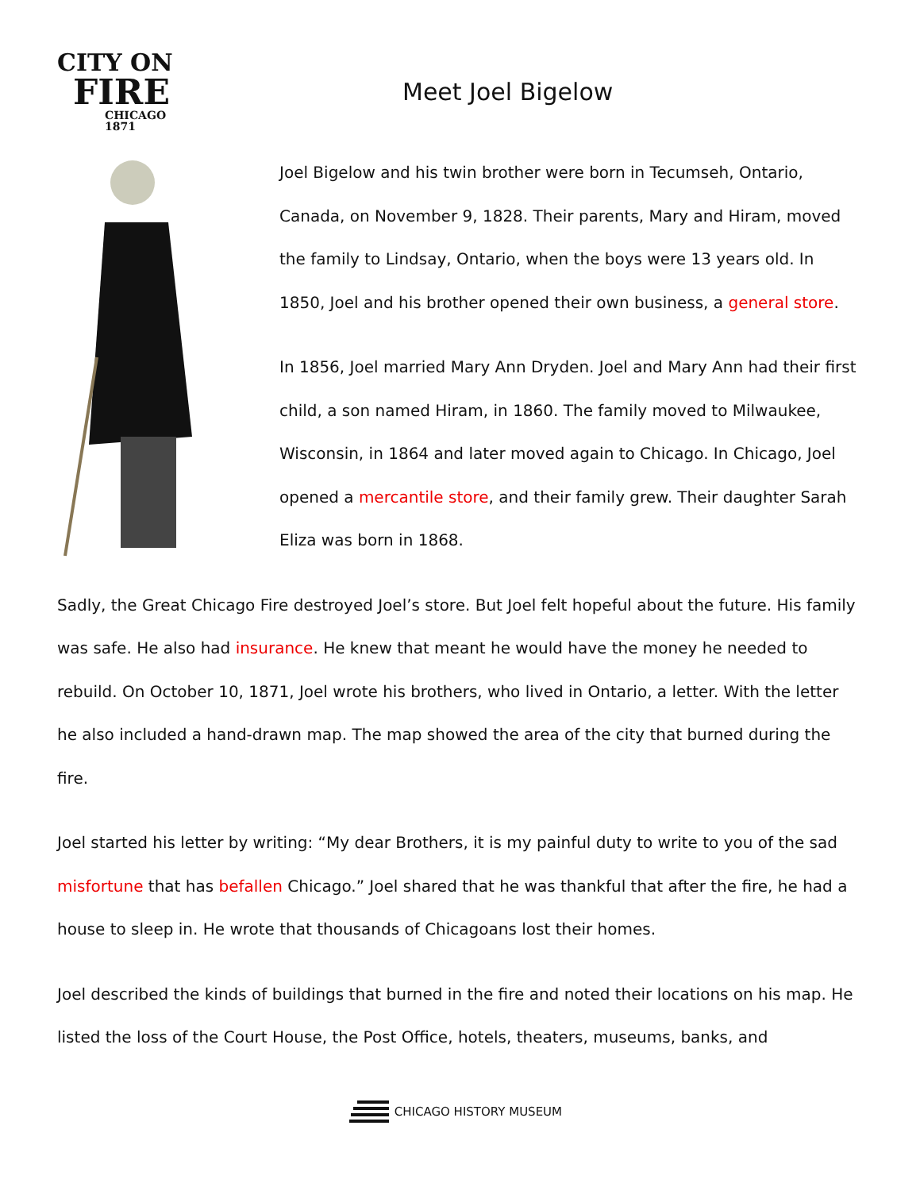CITY ON
FIRE
CHICAGO 1871
Meet Joel Bigelow
Joel Bigelow and his twin brother were born in Tecumseh, Ontario, Canada, on November 9, 1828. Their parents, Mary and Hiram, moved the family to Lindsay, Ontario, when the boys were 13 years old. In 1850, Joel and his brother opened their own business, a general store.
In 1856, Joel married Mary Ann Dryden. Joel and Mary Ann had their first child, a son named Hiram, in 1860. The family moved to Milwaukee, Wisconsin, in 1864 and later moved again to Chicago. In Chicago, Joel opened a mercantile store, and their family grew. Their daughter Sarah Eliza was born in 1868.
Sadly, the Great Chicago Fire destroyed Joel’s store. But Joel felt hopeful about the future. His family was safe. He also had insurance. He knew that meant he would have the money he needed to rebuild. On October 10, 1871, Joel wrote his brothers, who lived in Ontario, a letter. With the letter he also included a hand-drawn map. The map showed the area of the city that burned during the fire.
Joel started his letter by writing: “My dear Brothers, it is my painful duty to write to you of the sad misfortune that has befallen Chicago.” Joel shared that he was thankful that after the fire, he had a house to sleep in. He wrote that thousands of Chicagoans lost their homes.
Joel described the kinds of buildings that burned in the fire and noted their locations on his map. He listed the loss of the Court House, the Post Office, hotels, theaters, museums, banks, and
CHICAGO HISTORY MUSEUM